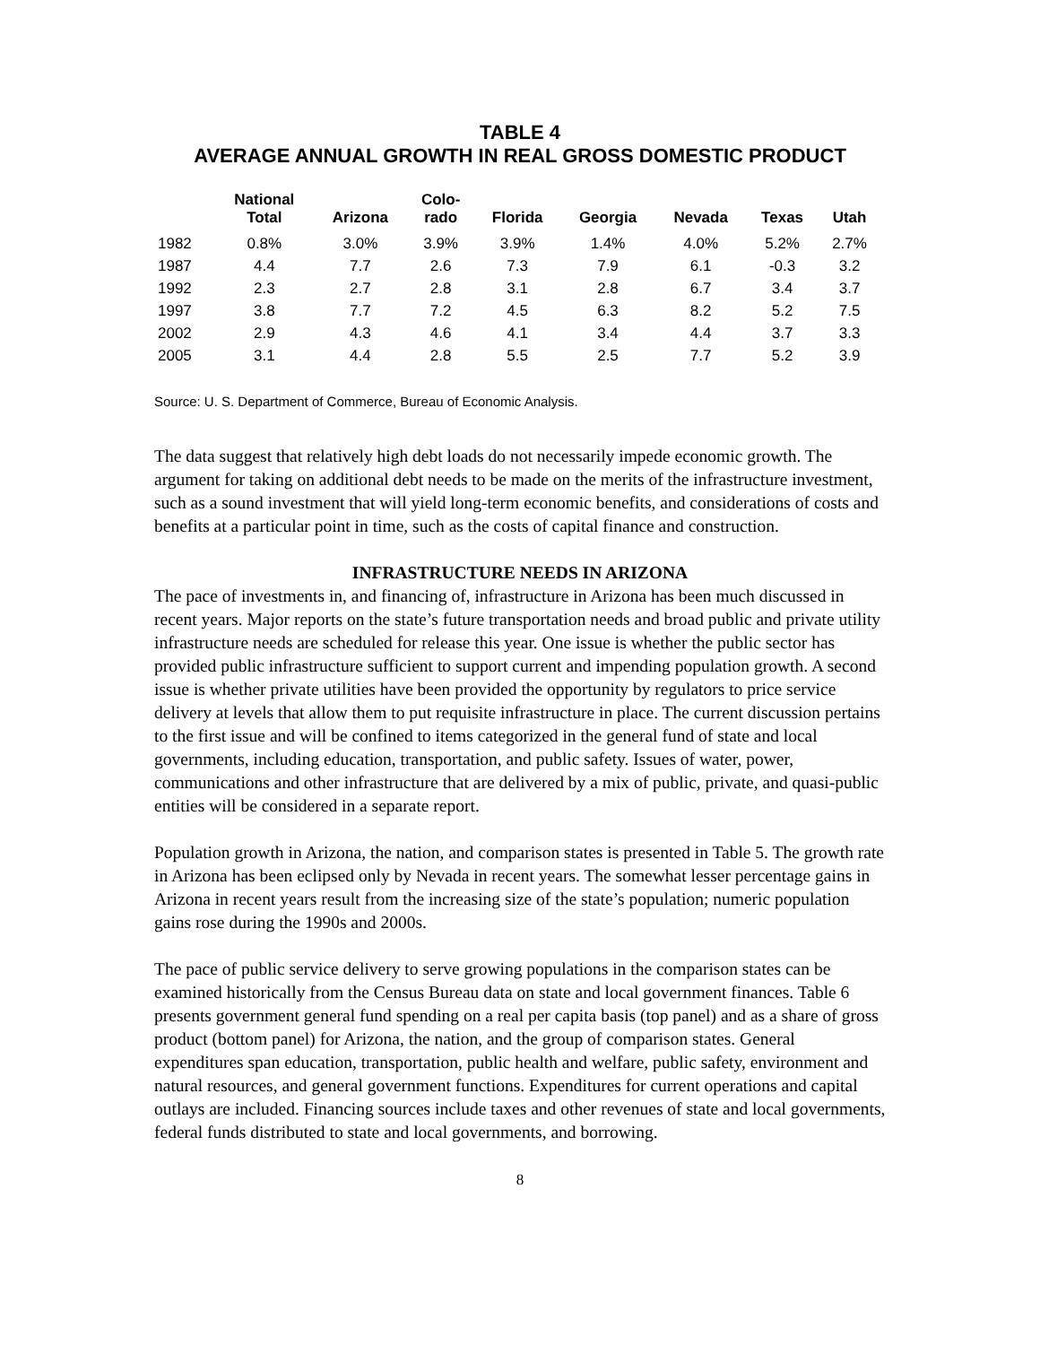TABLE 4
AVERAGE ANNUAL GROWTH IN REAL GROSS DOMESTIC PRODUCT
| | National Total | Arizona | Colo- rado | Florida | Georgia | Nevada | Texas | Utah |
| --- | --- | --- | --- | --- | --- | --- | --- | --- |
| 1982 | 0.8% | 3.0% | 3.9% | 3.9% | 1.4% | 4.0% | 5.2% | 2.7% |
| 1987 | 4.4 | 7.7 | 2.6 | 7.3 | 7.9 | 6.1 | -0.3 | 3.2 |
| 1992 | 2.3 | 2.7 | 2.8 | 3.1 | 2.8 | 6.7 | 3.4 | 3.7 |
| 1997 | 3.8 | 7.7 | 7.2 | 4.5 | 6.3 | 8.2 | 5.2 | 7.5 |
| 2002 | 2.9 | 4.3 | 4.6 | 4.1 | 3.4 | 4.4 | 3.7 | 3.3 |
| 2005 | 3.1 | 4.4 | 2.8 | 5.5 | 2.5 | 7.7 | 5.2 | 3.9 |
Source: U. S. Department of Commerce, Bureau of Economic Analysis.
The data suggest that relatively high debt loads do not necessarily impede economic growth. The argument for taking on additional debt needs to be made on the merits of the infrastructure investment, such as a sound investment that will yield long-term economic benefits, and considerations of costs and benefits at a particular point in time, such as the costs of capital finance and construction.
INFRASTRUCTURE NEEDS IN ARIZONA
The pace of investments in, and financing of, infrastructure in Arizona has been much discussed in recent years. Major reports on the state’s future transportation needs and broad public and private utility infrastructure needs are scheduled for release this year. One issue is whether the public sector has provided public infrastructure sufficient to support current and impending population growth. A second issue is whether private utilities have been provided the opportunity by regulators to price service delivery at levels that allow them to put requisite infrastructure in place. The current discussion pertains to the first issue and will be confined to items categorized in the general fund of state and local governments, including education, transportation, and public safety. Issues of water, power, communications and other infrastructure that are delivered by a mix of public, private, and quasi-public entities will be considered in a separate report.
Population growth in Arizona, the nation, and comparison states is presented in Table 5. The growth rate in Arizona has been eclipsed only by Nevada in recent years. The somewhat lesser percentage gains in Arizona in recent years result from the increasing size of the state’s population; numeric population gains rose during the 1990s and 2000s.
The pace of public service delivery to serve growing populations in the comparison states can be examined historically from the Census Bureau data on state and local government finances. Table 6 presents government general fund spending on a real per capita basis (top panel) and as a share of gross product (bottom panel) for Arizona, the nation, and the group of comparison states. General expenditures span education, transportation, public health and welfare, public safety, environment and natural resources, and general government functions. Expenditures for current operations and capital outlays are included. Financing sources include taxes and other revenues of state and local governments, federal funds distributed to state and local governments, and borrowing.
8